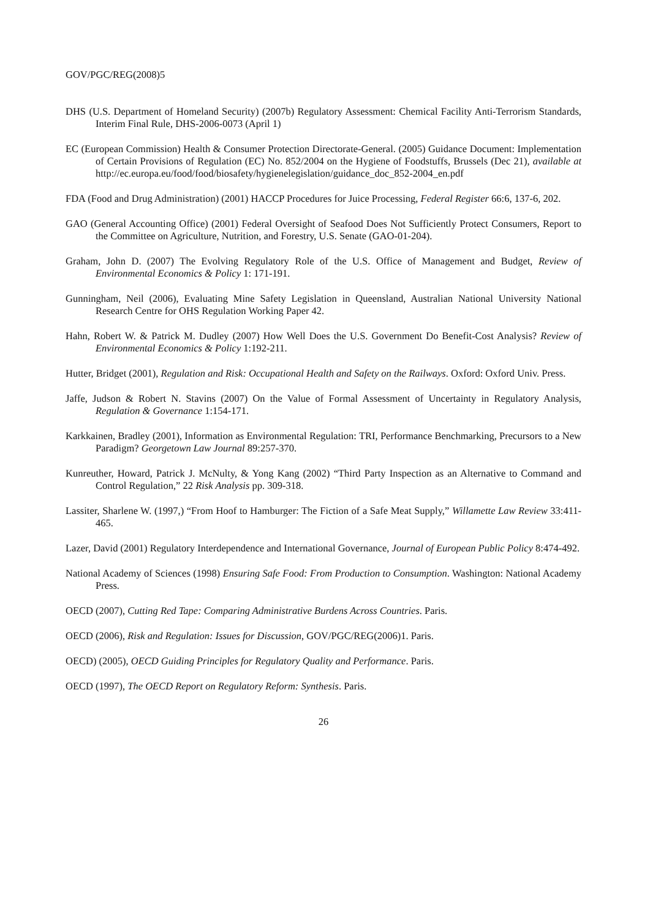GOV/PGC/REG(2008)5
DHS (U.S. Department of Homeland Security) (2007b) Regulatory Assessment: Chemical Facility Anti-Terrorism Standards, Interim Final Rule, DHS-2006-0073 (April 1)
EC (European Commission) Health & Consumer Protection Directorate-General. (2005) Guidance Document: Implementation of Certain Provisions of Regulation (EC) No. 852/2004 on the Hygiene of Foodstuffs, Brussels (Dec 21), available at http://ec.europa.eu/food/food/biosafety/hygienelegislation/guidance_doc_852-2004_en.pdf
FDA (Food and Drug Administration) (2001) HACCP Procedures for Juice Processing, Federal Register 66:6, 137-6, 202.
GAO (General Accounting Office) (2001) Federal Oversight of Seafood Does Not Sufficiently Protect Consumers, Report to the Committee on Agriculture, Nutrition, and Forestry, U.S. Senate (GAO-01-204).
Graham, John D. (2007) The Evolving Regulatory Role of the U.S. Office of Management and Budget, Review of Environmental Economics & Policy 1: 171-191.
Gunningham, Neil (2006), Evaluating Mine Safety Legislation in Queensland, Australian National University National Research Centre for OHS Regulation Working Paper 42.
Hahn, Robert W. & Patrick M. Dudley (2007) How Well Does the U.S. Government Do Benefit-Cost Analysis? Review of Environmental Economics & Policy 1:192-211.
Hutter, Bridget (2001), Regulation and Risk: Occupational Health and Safety on the Railways. Oxford: Oxford Univ. Press.
Jaffe, Judson & Robert N. Stavins (2007) On the Value of Formal Assessment of Uncertainty in Regulatory Analysis, Regulation & Governance 1:154-171.
Karkkainen, Bradley (2001), Information as Environmental Regulation: TRI, Performance Benchmarking, Precursors to a New Paradigm? Georgetown Law Journal 89:257-370.
Kunreuther, Howard, Patrick J. McNulty, & Yong Kang (2002) “Third Party Inspection as an Alternative to Command and Control Regulation,” 22 Risk Analysis pp. 309-318.
Lassiter, Sharlene W. (1997,) “From Hoof to Hamburger: The Fiction of a Safe Meat Supply,” Willamette Law Review 33:411- 465.
Lazer, David (2001) Regulatory Interdependence and International Governance, Journal of European Public Policy 8:474-492.
National Academy of Sciences (1998) Ensuring Safe Food: From Production to Consumption. Washington: National Academy Press.
OECD (2007), Cutting Red Tape: Comparing Administrative Burdens Across Countries. Paris.
OECD (2006), Risk and Regulation: Issues for Discussion, GOV/PGC/REG(2006)1. Paris.
OECD) (2005), OECD Guiding Principles for Regulatory Quality and Performance. Paris.
OECD (1997), The OECD Report on Regulatory Reform: Synthesis. Paris.
26